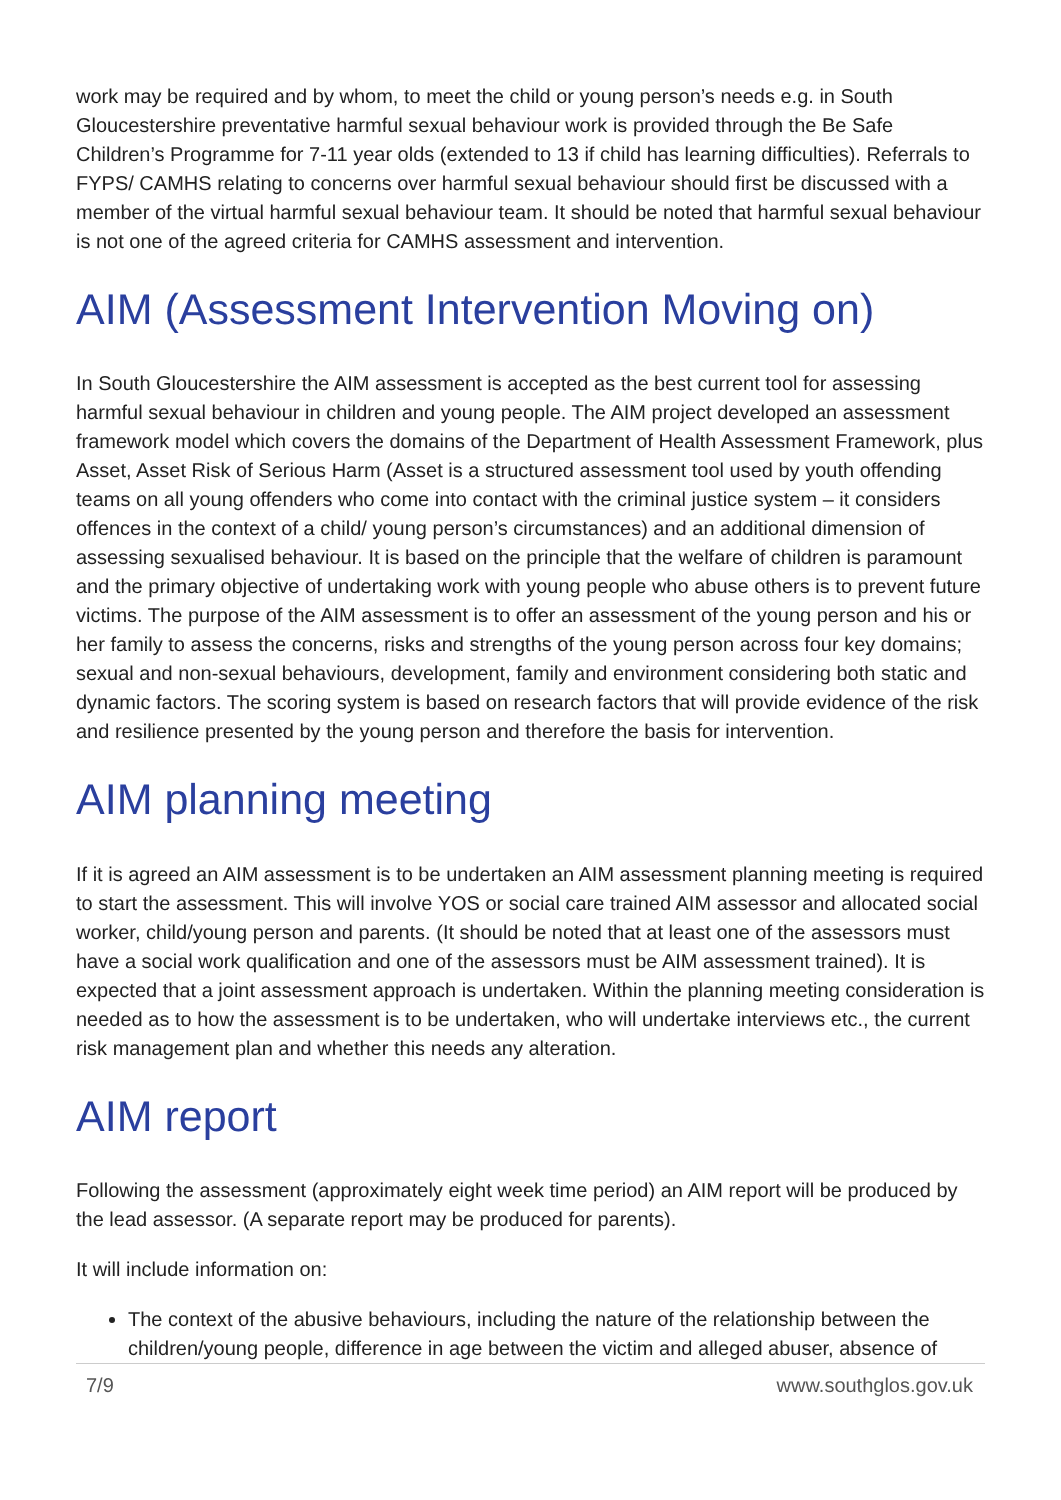work may be required and by whom, to meet the child or young person’s needs e.g. in South Gloucestershire preventative harmful sexual behaviour work is provided through the Be Safe Children’s Programme for 7-11 year olds (extended to 13 if child has learning difficulties). Referrals to FYPS/ CAMHS relating to concerns over harmful sexual behaviour should first be discussed with a member of the virtual harmful sexual behaviour team. It should be noted that harmful sexual behaviour is not one of the agreed criteria for CAMHS assessment and intervention.
AIM (Assessment Intervention Moving on)
In South Gloucestershire the AIM assessment is accepted as the best current tool for assessing harmful sexual behaviour in children and young people. The AIM project developed an assessment framework model which covers the domains of the Department of Health Assessment Framework, plus Asset, Asset Risk of Serious Harm (Asset is a structured assessment tool used by youth offending teams on all young offenders who come into contact with the criminal justice system – it considers offences in the context of a child/ young person’s circumstances) and an additional dimension of assessing sexualised behaviour. It is based on the principle that the welfare of children is paramount and the primary objective of undertaking work with young people who abuse others is to prevent future victims. The purpose of the AIM assessment is to offer an assessment of the young person and his or her family to assess the concerns, risks and strengths of the young person across four key domains; sexual and non-sexual behaviours, development, family and environment considering both static and dynamic factors. The scoring system is based on research factors that will provide evidence of the risk and resilience presented by the young person and therefore the basis for intervention.
AIM planning meeting
If it is agreed an AIM assessment is to be undertaken an AIM assessment planning meeting is required to start the assessment. This will involve YOS or social care trained AIM assessor and allocated social worker, child/young person and parents. (It should be noted that at least one of the assessors must have a social work qualification and one of the assessors must be AIM assessment trained). It is expected that a joint assessment approach is undertaken. Within the planning meeting consideration is needed as to how the assessment is to be undertaken, who will undertake interviews etc., the current risk management plan and whether this needs any alteration.
AIM report
Following the assessment (approximately eight week time period) an AIM report will be produced by the lead assessor. (A separate report may be produced for parents).
It will include information on:
The context of the abusive behaviours, including the nature of the relationship between the children/young people, difference in age between the victim and alleged abuser, absence of
7/9 www.southglos.gov.uk